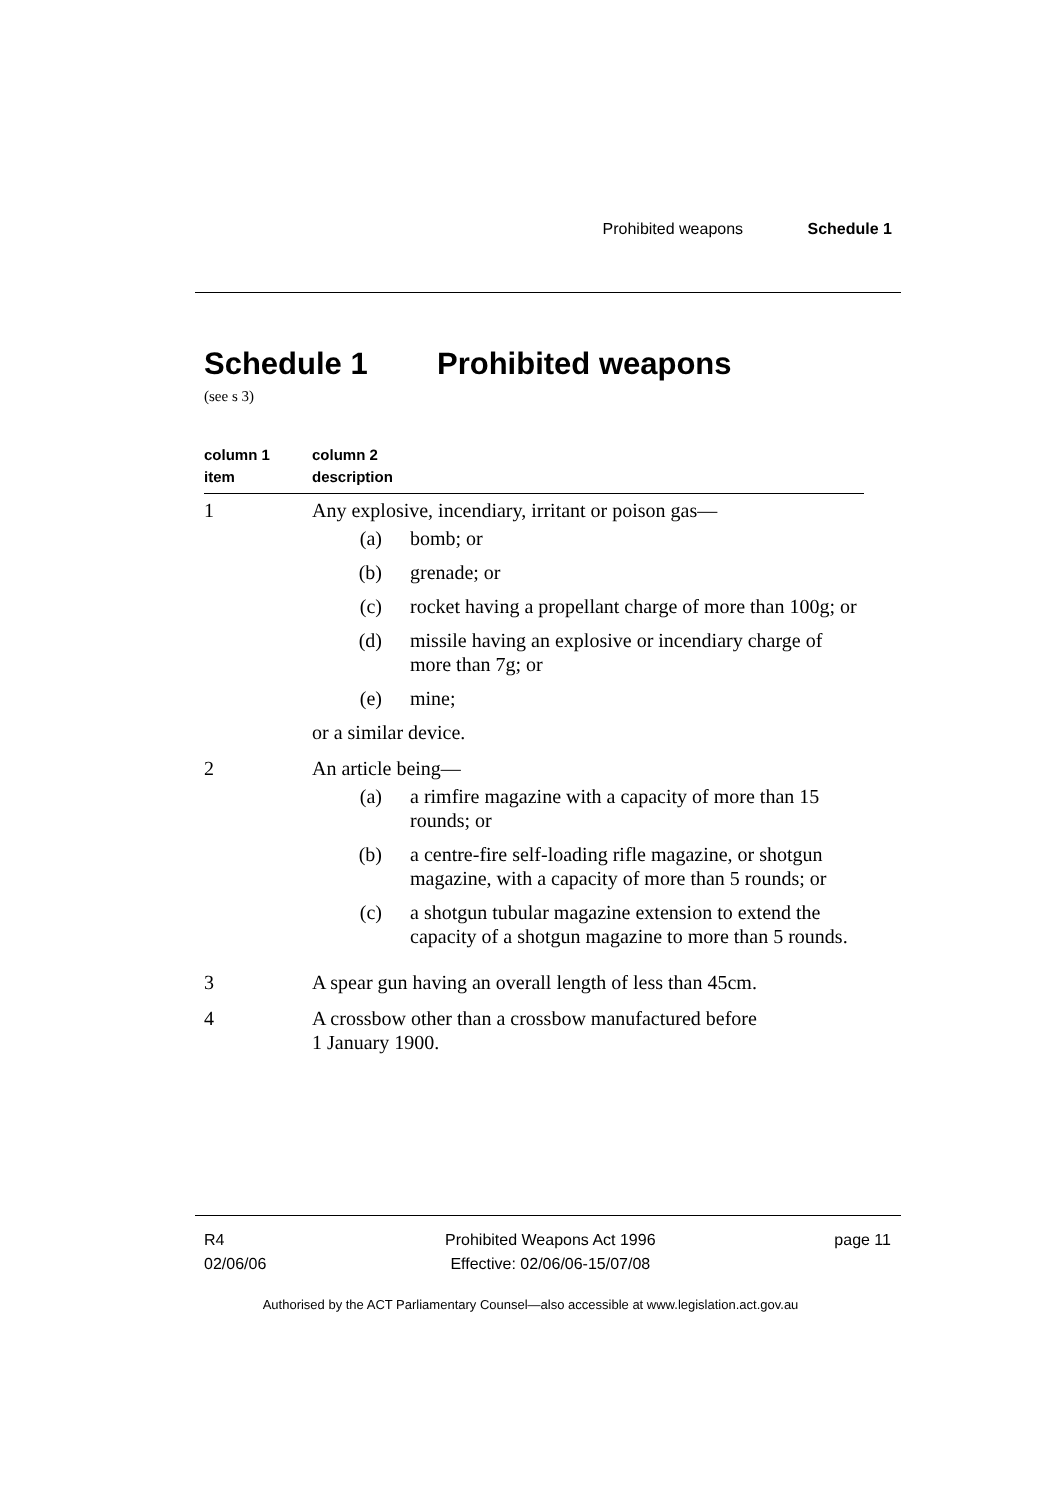Prohibited weapons Schedule 1
Schedule 1 Prohibited weapons
(see s 3)
| column 1 item | column 2 description |
| --- | --- |
| 1 | Any explosive, incendiary, irritant or poison gas— (a) bomb; or (b) grenade; or (c) rocket having a propellant charge of more than 100g; or (d) missile having an explosive or incendiary charge of more than 7g; or (e) mine; or a similar device. |
| 2 | An article being— (a) a rimfire magazine with a capacity of more than 15 rounds; or (b) a centre-fire self-loading rifle magazine, or shotgun magazine, with a capacity of more than 5 rounds; or (c) a shotgun tubular magazine extension to extend the capacity of a shotgun magazine to more than 5 rounds. |
| 3 | A spear gun having an overall length of less than 45cm. |
| 4 | A crossbow other than a crossbow manufactured before 1 January 1900. |
R4
02/06/06
Prohibited Weapons Act 1996
Effective: 02/06/06-15/07/08
page 11
Authorised by the ACT Parliamentary Counsel—also accessible at www.legislation.act.gov.au